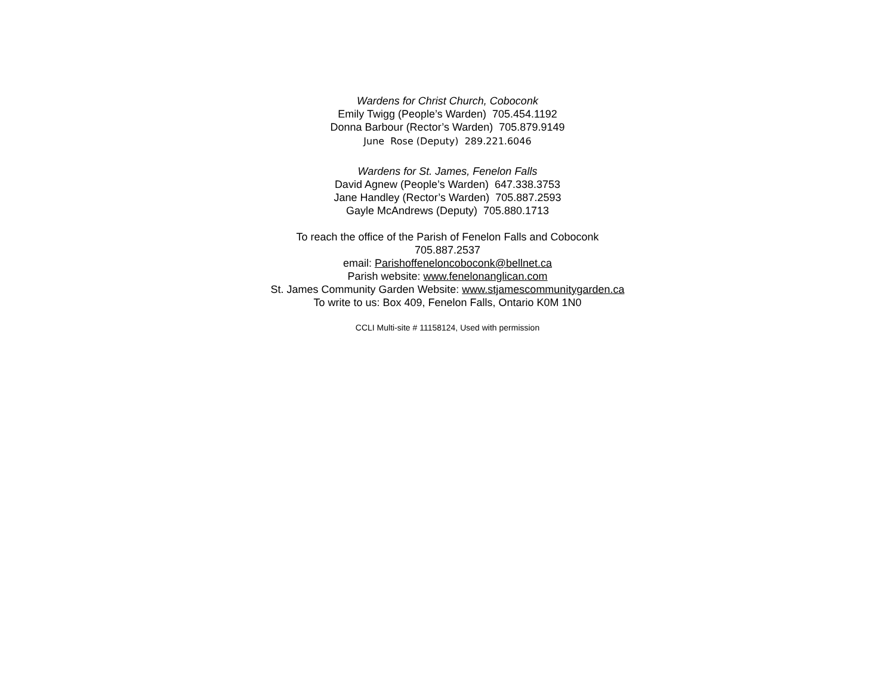Wardens for Christ Church, Coboconk
Emily Twigg (People’s Warden) 705.454.1192
Donna Barbour (Rector’s Warden) 705.879.9149
June Rose (Deputy) 289.221.6046
Wardens for St. James, Fenelon Falls
David Agnew (People’s Warden) 647.338.3753
Jane Handley (Rector’s Warden) 705.887.2593
Gayle McAndrews (Deputy) 705.880.1713
To reach the office of the Parish of Fenelon Falls and Coboconk
705.887.2537
email: Parishoffeneloncoboconk@bellnet.ca
Parish website: www.fenelonanglican.com
St. James Community Garden Website: www.stjamescommunitygarden.ca
To write to us: Box 409, Fenelon Falls, Ontario K0M 1N0
CCLI Multi-site # 11158124, Used with permission